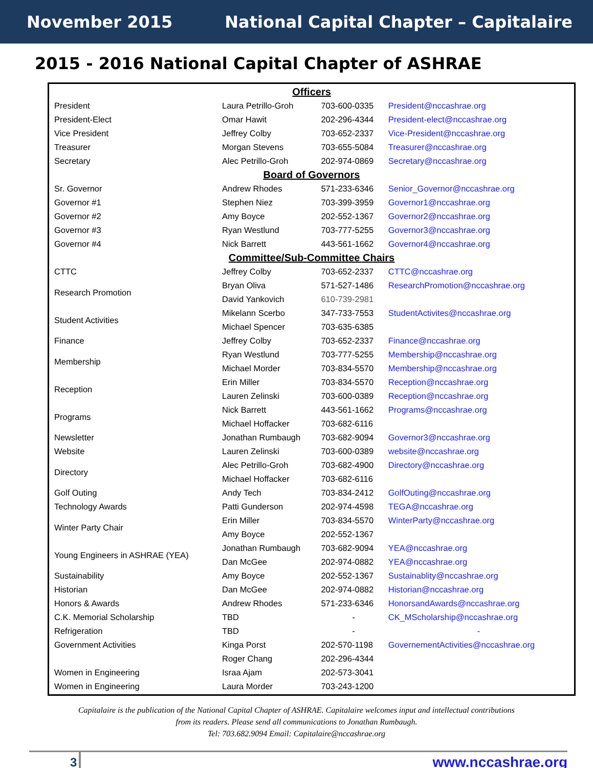November 2015 National Capital Chapter – Capitalaire
2015 - 2016 National Capital Chapter of ASHRAE
| Officers | | | |
| President | Laura Petrillo-Groh | 703-600-0335 | President@nccashrae.org |
| President-Elect | Omar Hawit | 202-296-4344 | President-elect@nccashrae.org |
| Vice President | Jeffrey Colby | 703-652-2337 | Vice-President@nccashrae.org |
| Treasurer | Morgan Stevens | 703-655-5084 | Treasurer@nccashrae.org |
| Secretary | Alec Petrillo-Groh | 202-974-0869 | Secretary@nccashrae.org |
| Board of Governors | | | |
| Sr. Governor | Andrew Rhodes | 571-233-6346 | Senior_Governor@nccashrae.org |
| Governor #1 | Stephen Niez | 703-399-3959 | Governor1@nccashrae.org |
| Governor #2 | Amy Boyce | 202-552-1367 | Governor2@nccashrae.org |
| Governor #3 | Ryan Westlund | 703-777-5255 | Governor3@nccashrae.org |
| Governor #4 | Nick Barrett | 443-561-1662 | Governor4@nccashrae.org |
| Committee/Sub-Committee Chairs | | | |
| CTTC | Jeffrey Colby | 703-652-2337 | CTTC@nccashrae.org |
| Research Promotion | Bryan Oliva | 571-527-1486 | ResearchPromotion@nccashrae.org |
| | David Yankovich | 610-739-2981 | |
| Student Activities | Mikelann Scerbo | 347-733-7553 | StudentActivites@nccashrae.org |
| | Michael Spencer | 703-635-6385 | |
| Finance | Jeffrey Colby | 703-652-2337 | Finance@nccashrae.org |
| Membership | Ryan Westlund | 703-777-5255 | Membership@nccashrae.org |
| | Michael Morder | 703-834-5570 | Membership@nccashrae.org |
| Reception | Erin Miller | 703-834-5570 | Reception@nccashrae.org |
| | Lauren Zelinski | 703-600-0389 | Reception@nccashrae.org |
| Programs | Nick Barrett | 443-561-1662 | Programs@nccashrae.org |
| | Michael Hoffacker | 703-682-6116 | |
| Newsletter | Jonathan Rumbaugh | 703-682-9094 | Governor3@nccashrae.org |
| Website | Lauren Zelinski | 703-600-0389 | website@nccashrae.org |
| Directory | Alec Petrillo-Groh | 703-682-4900 | Directory@nccashrae.org |
| | Michael Hoffacker | 703-682-6116 | |
| Golf Outing | Andy Tech | 703-834-2412 | GolfOuting@nccashrae.org |
| Technology Awards | Patti Gunderson | 202-974-4598 | TEGA@nccashrae.org |
| Winter Party Chair | Erin Miller | 703-834-5570 | WinterParty@nccashrae.org |
| | Amy Boyce | 202-552-1367 | |
| Young Engineers in ASHRAE (YEA) | Jonathan Rumbaugh | 703-682-9094 | YEA@nccashrae.org |
| | Dan McGee | 202-974-0882 | YEA@nccashrae.org |
| Sustainability | Amy Boyce | 202-552-1367 | Sustainablity@nccashrae.org |
| Historian | Dan McGee | 202-974-0882 | Historian@nccashrae.org |
| Honors & Awards | Andrew Rhodes | 571-233-6346 | HonorsandAwards@nccashrae.org |
| C.K. Memorial Scholarship | TBD | - | CK_MScholarship@nccashrae.org |
| Refrigeration | TBD | - | - |
| Government Activities | Kinga Porst | 202-570-1198 | GovernementActivities@nccashrae.org |
| | Roger Chang | 202-296-4344 | |
| Women in Engineering | Israa Ajam | 202-573-3041 | |
| Women in Engineering | Laura Morder | 703-243-1200 | |
Capitalaire is the publication of the National Capital Chapter of ASHRAE. Capitalaire welcomes input and intellectual contributions
from its readers. Please send all communications to Jonathan Rumbaugh.
Tel: 703.682.9094 Email: Capitalaire@nccashrae.org
3 www.nccashrae.org